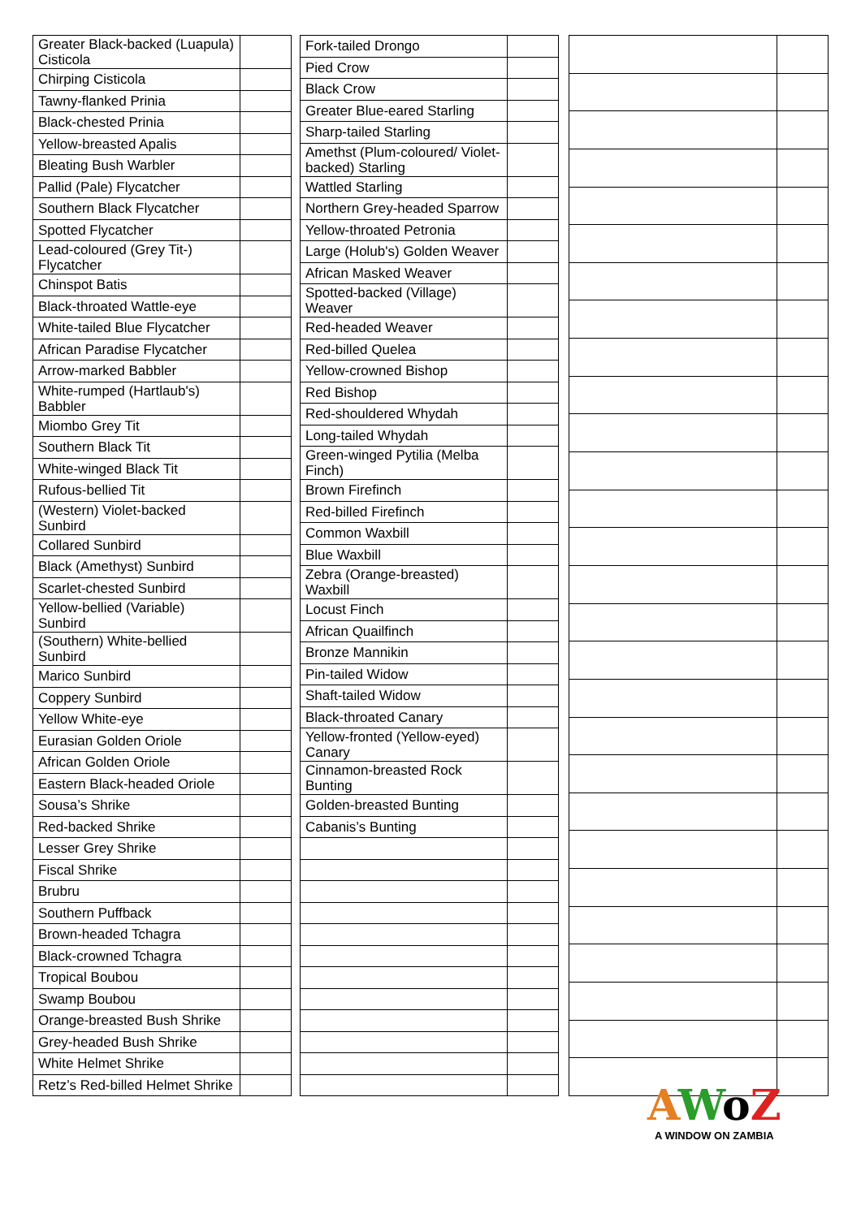| Greater Black-backed (Luapula) Cisticola | |
| Chirping Cisticola | |
| Tawny-flanked Prinia | |
| Black-chested Prinia | |
| Yellow-breasted Apalis | |
| Bleating Bush Warbler | |
| Pallid (Pale) Flycatcher | |
| Southern Black Flycatcher | |
| Spotted Flycatcher | |
| Lead-coloured (Grey Tit-) Flycatcher | |
| Chinspot Batis | |
| Black-throated Wattle-eye | |
| White-tailed Blue Flycatcher | |
| African Paradise Flycatcher | |
| Arrow-marked Babbler | |
| White-rumped (Hartlaub's) Babbler | |
| Miombo Grey Tit | |
| Southern Black Tit | |
| White-winged Black Tit | |
| Rufous-bellied Tit | |
| (Western) Violet-backed Sunbird | |
| Collared Sunbird | |
| Black (Amethyst) Sunbird | |
| Scarlet-chested Sunbird | |
| Yellow-bellied (Variable) Sunbird | |
| (Southern) White-bellied Sunbird | |
| Marico Sunbird | |
| Coppery Sunbird | |
| Yellow White-eye | |
| Eurasian Golden Oriole | |
| African Golden Oriole | |
| Eastern Black-headed Oriole | |
| Sousa’s Shrike | |
| Red-backed Shrike | |
| Lesser Grey Shrike | |
| Fiscal Shrike | |
| Brubru | |
| Southern Puffback | |
| Brown-headed Tchagra | |
| Black-crowned Tchagra | |
| Tropical Boubou | |
| Swamp Boubou | |
| Orange-breasted Bush Shrike | |
| Grey-headed Bush Shrike | |
| White Helmet Shrike | |
| Retz’s Red-billed Helmet Shrike | |
| Fork-tailed Drongo | |
| Pied Crow | |
| Black Crow | |
| Greater Blue-eared Starling | |
| Sharp-tailed Starling | |
| Amethst (Plum-coloured/ Violet-backed) Starling | |
| Wattled Starling | |
| Northern Grey-headed Sparrow | |
| Yellow-throated Petronia | |
| Large (Holub's) Golden Weaver | |
| African Masked Weaver | |
| Spotted-backed (Village) Weaver | |
| Red-headed Weaver | |
| Red-billed Quelea | |
| Yellow-crowned Bishop | |
| Red Bishop | |
| Red-shouldered Whydah | |
| Long-tailed Whydah | |
| Green-winged Pytilia (Melba Finch) | |
| Brown Firefinch | |
| Red-billed Firefinch | |
| Common Waxbill | |
| Blue Waxbill | |
| Zebra (Orange-breasted) Waxbill | |
| Locust Finch | |
| African Quailfinch | |
| Bronze Mannikin | |
| Pin-tailed Widow | |
| Shaft-tailed Widow | |
| Black-throated Canary | |
| Yellow-fronted (Yellow-eyed) Canary | |
| Cinnamon-breasted Rock Bunting | |
| Golden-breasted Bunting | |
| Cabanis’s Bunting | |
AWo Z
A WINDOW ON ZAMBIA